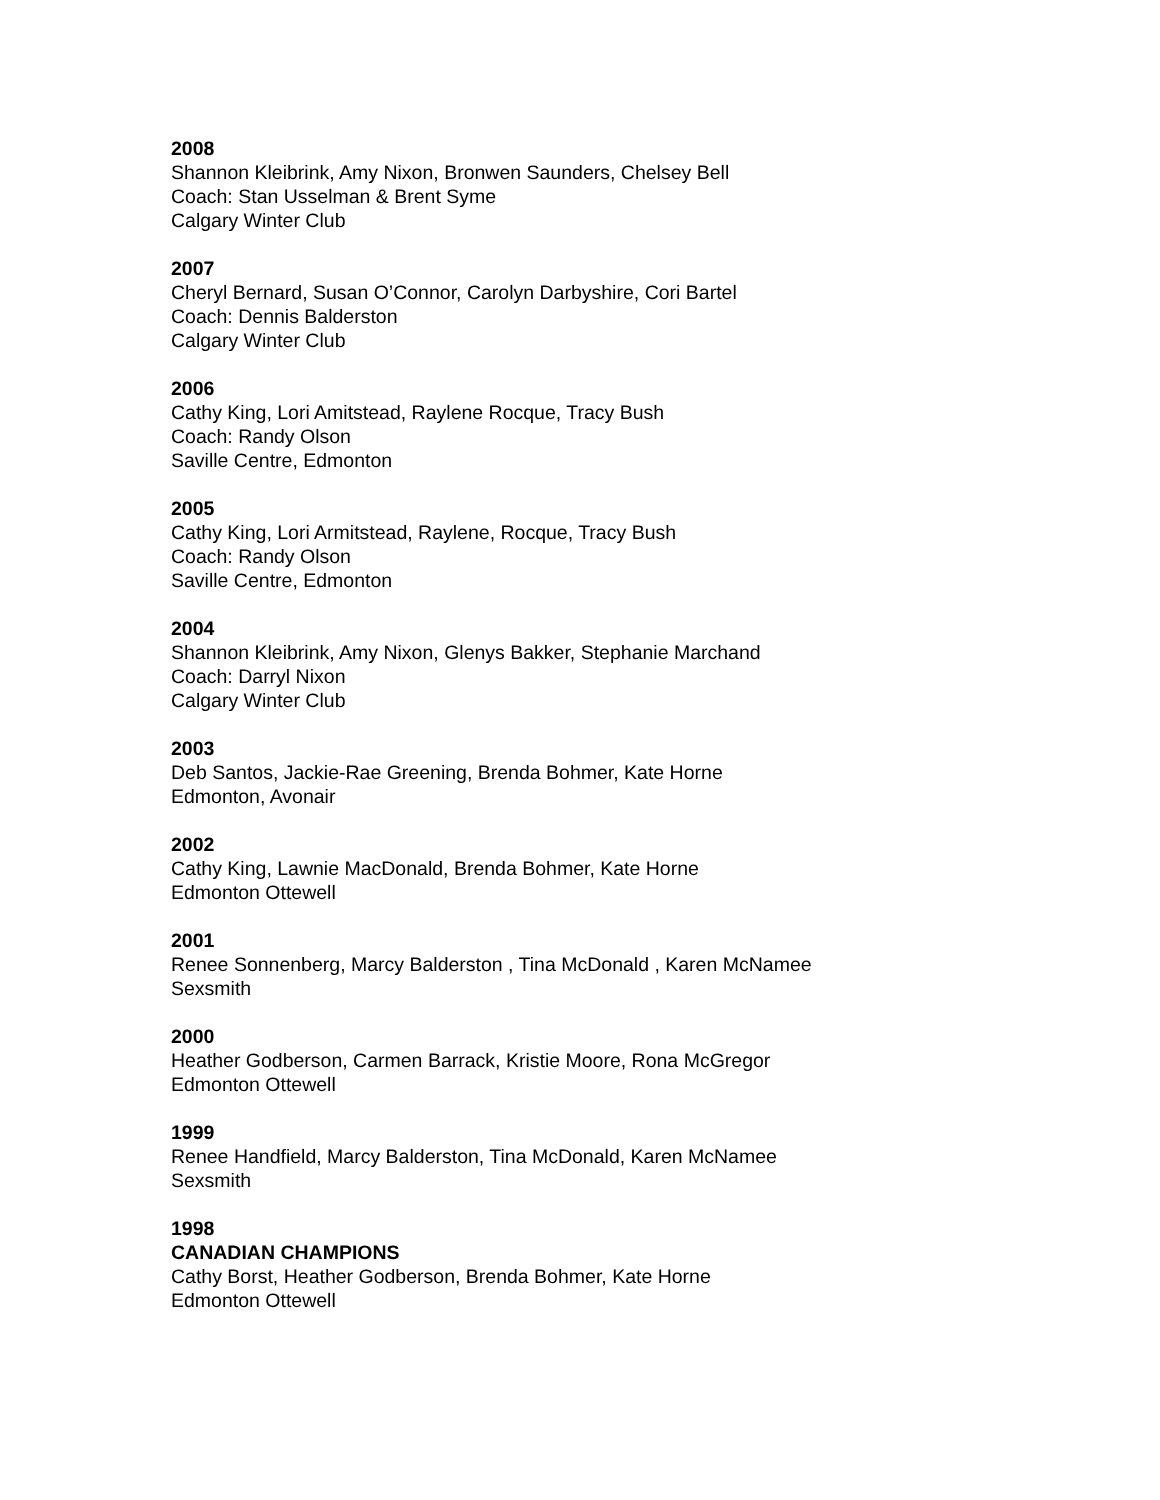2008
Shannon Kleibrink, Amy Nixon, Bronwen Saunders, Chelsey Bell
Coach: Stan Usselman & Brent Syme
Calgary Winter Club
2007
Cheryl Bernard, Susan O’Connor, Carolyn Darbyshire, Cori Bartel
Coach: Dennis Balderston
Calgary Winter Club
2006
Cathy King, Lori Amitstead, Raylene Rocque, Tracy Bush
Coach: Randy Olson
Saville Centre, Edmonton
2005
Cathy King, Lori Armitstead, Raylene, Rocque, Tracy Bush
Coach: Randy Olson
Saville Centre, Edmonton
2004
Shannon Kleibrink, Amy Nixon, Glenys Bakker, Stephanie Marchand
Coach: Darryl Nixon
Calgary Winter Club
2003
Deb Santos, Jackie-Rae Greening, Brenda Bohmer, Kate Horne
Edmonton, Avonair
2002
Cathy King, Lawnie MacDonald, Brenda Bohmer, Kate Horne
Edmonton Ottewell
2001
Renee Sonnenberg, Marcy Balderston , Tina McDonald , Karen McNamee
Sexsmith
2000
Heather Godberson, Carmen Barrack, Kristie Moore, Rona McGregor
Edmonton Ottewell
1999
Renee Handfield, Marcy Balderston, Tina McDonald, Karen McNamee
Sexsmith
1998
CANADIAN CHAMPIONS
Cathy Borst, Heather Godberson, Brenda Bohmer, Kate Horne
Edmonton Ottewell